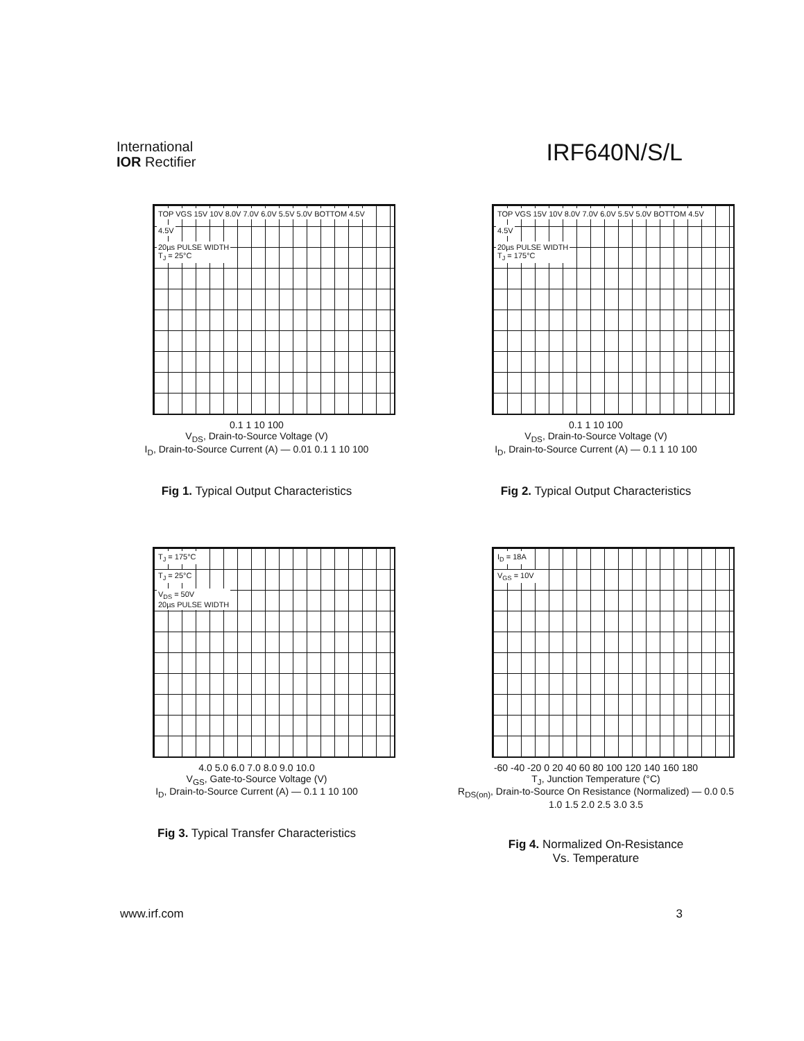International
IOR Rectifier
IRF640N/S/L
TOP VGS 15V 10V 8.0V 7.0V 6.0V 5.5V 5.0V BOTTOM 4.5V
4.5V
20µs PULSE WIDTH
T<sub>J</sub> = 25°C
0.1 1 10 100
V<sub>DS</sub>, Drain-to-Source Voltage (V)
I<sub>D</sub>, Drain-to-Source Current (A) — 0.01 0.1 1 10 100
Fig 1. Typical Output Characteristics
TOP VGS 15V 10V 8.0V 7.0V 6.0V 5.5V 5.0V BOTTOM 4.5V
4.5V
20µs PULSE WIDTH
T<sub>J</sub> = 175°C
0.1 1 10 100
V<sub>DS</sub>, Drain-to-Source Voltage (V)
I<sub>D</sub>, Drain-to-Source Current (A) — 0.1 1 10 100
Fig 2. Typical Output Characteristics
T<sub>J</sub> = 175°C
T<sub>J</sub> = 25°C
V<sub>DS</sub> = 50V
20µs PULSE WIDTH
4.0 5.0 6.0 7.0 8.0 9.0 10.0
V<sub>GS</sub>, Gate-to-Source Voltage (V)
I<sub>D</sub>, Drain-to-Source Current (A) — 0.1 1 10 100
Fig 3. Typical Transfer Characteristics
I<sub>D</sub> = 18A
V<sub>GS</sub> = 10V
-60 -40 -20 0 20 40 60 80 100 120 140 160 180
T<sub>J</sub>, Junction Temperature (°C)
R<sub>DS(on)</sub>, Drain-to-Source On Resistance (Normalized) — 0.0 0.5 1.0 1.5 2.0 2.5 3.0 3.5
Fig 4. Normalized On-Resistance
Vs. Temperature
www.irf.com 3